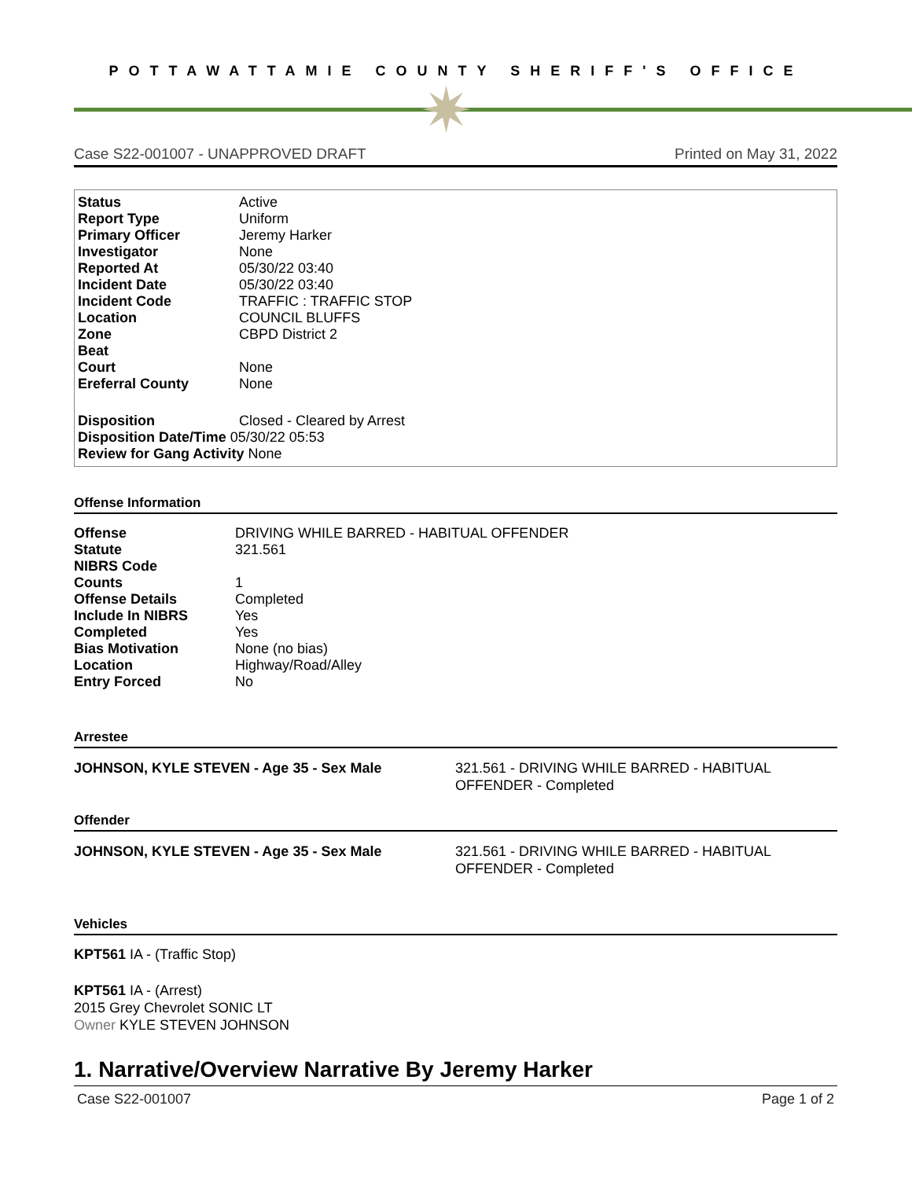POTTAWATTAMIE COUNTY SHERIFF'S OFFICE
✷
Case S22-001007 - UNAPPROVED DRAFT Printed on May 31, 2022
| Status | Active |
| Report Type | Uniform |
| Primary Officer | Jeremy Harker |
| Investigator | None |
| Reported At | 05/30/22 03:40 |
| Incident Date | 05/30/22 03:40 |
| Incident Code | TRAFFIC : TRAFFIC STOP |
| Location | COUNCIL BLUFFS |
| Zone | CBPD District 2 |
| Beat | |
| Court | None |
| Ereferral County | None |
| Disposition | Closed - Cleared by Arrest |
Disposition Date/Time 05/30/22 05:53
Review for Gang Activity None
Offense Information
| Offense | DRIVING WHILE BARRED - HABITUAL OFFENDER |
| Statute | 321.561 |
| NIBRS Code | |
| Counts | 1 |
| Offense Details | Completed |
| Include In NIBRS | Yes |
| Completed | Yes |
| Bias Motivation | None (no bias) |
| Location | Highway/Road/Alley |
| Entry Forced | No |
Arrestee
JOHNSON, KYLE STEVEN - Age 35 - Sex Male 321.561 - DRIVING WHILE BARRED - HABITUAL
OFFENDER - Completed
Offender
JOHNSON, KYLE STEVEN - Age 35 - Sex Male 321.561 - DRIVING WHILE BARRED - HABITUAL
OFFENDER - Completed
Vehicles
KPT561 IA - (Traffic Stop)
KPT561 IA - (Arrest)
2015 Grey Chevrolet SONIC LT
Owner KYLE STEVEN JOHNSON
1. Narrative/Overview Narrative By Jeremy Harker
Case S22-001007 Page 1 of 2